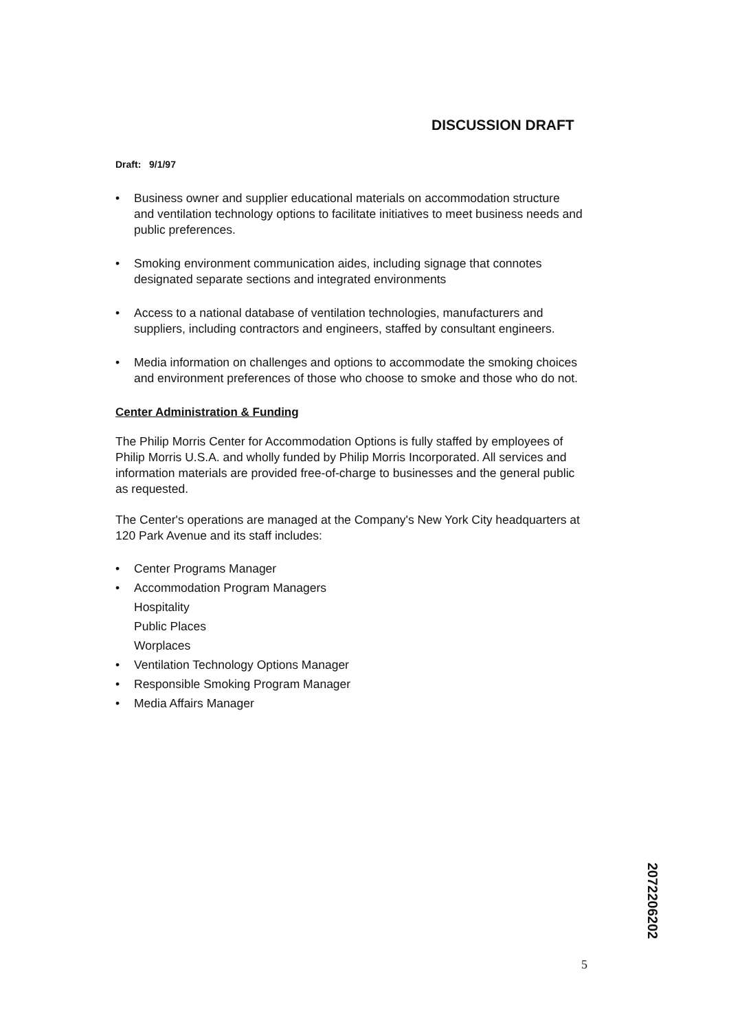DISCUSSION DRAFT
Draft: 9/1/97
• Business owner and supplier educational materials on accommodation structure and ventilation technology options to facilitate initiatives to meet business needs and public preferences.
• Smoking environment communication aides, including signage that connotes designated separate sections and integrated environments
• Access to a national database of ventilation technologies, manufacturers and suppliers, including contractors and engineers, staffed by consultant engineers.
• Media information on challenges and options to accommodate the smoking choices and environment preferences of those who choose to smoke and those who do not.
Center Administration & Funding
The Philip Morris Center for Accommodation Options is fully staffed by employees of Philip Morris U.S.A. and wholly funded by Philip Morris Incorporated. All services and information materials are provided free-of-charge to businesses and the general public as requested.
The Center's operations are managed at the Company's New York City headquarters at 120 Park Avenue and its staff includes:
• Center Programs Manager
• Accommodation Program Managers
Hospitality
Public Places
Worplaces
• Ventilation Technology Options Manager
• Responsible Smoking Program Manager
• Media Affairs Manager
2072206202
5